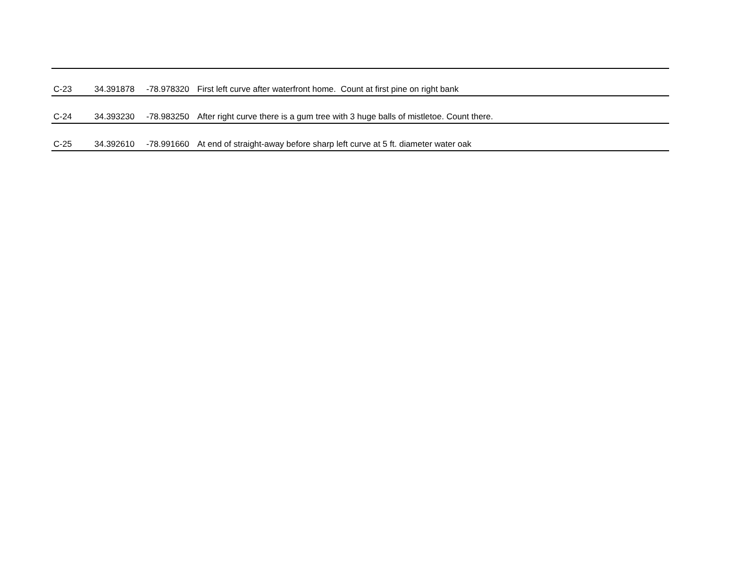| C-23 | 34.391878 | -78.978320 | First left curve after waterfront home. Count at first pine on right bank |
| C-24 | 34.393230 | -78.983250 | After right curve there is a gum tree with 3 huge balls of mistletoe. Count there. |
| C-25 | 34.392610 | -78.991660 | At end of straight-away before sharp left curve at 5 ft. diameter water oak |